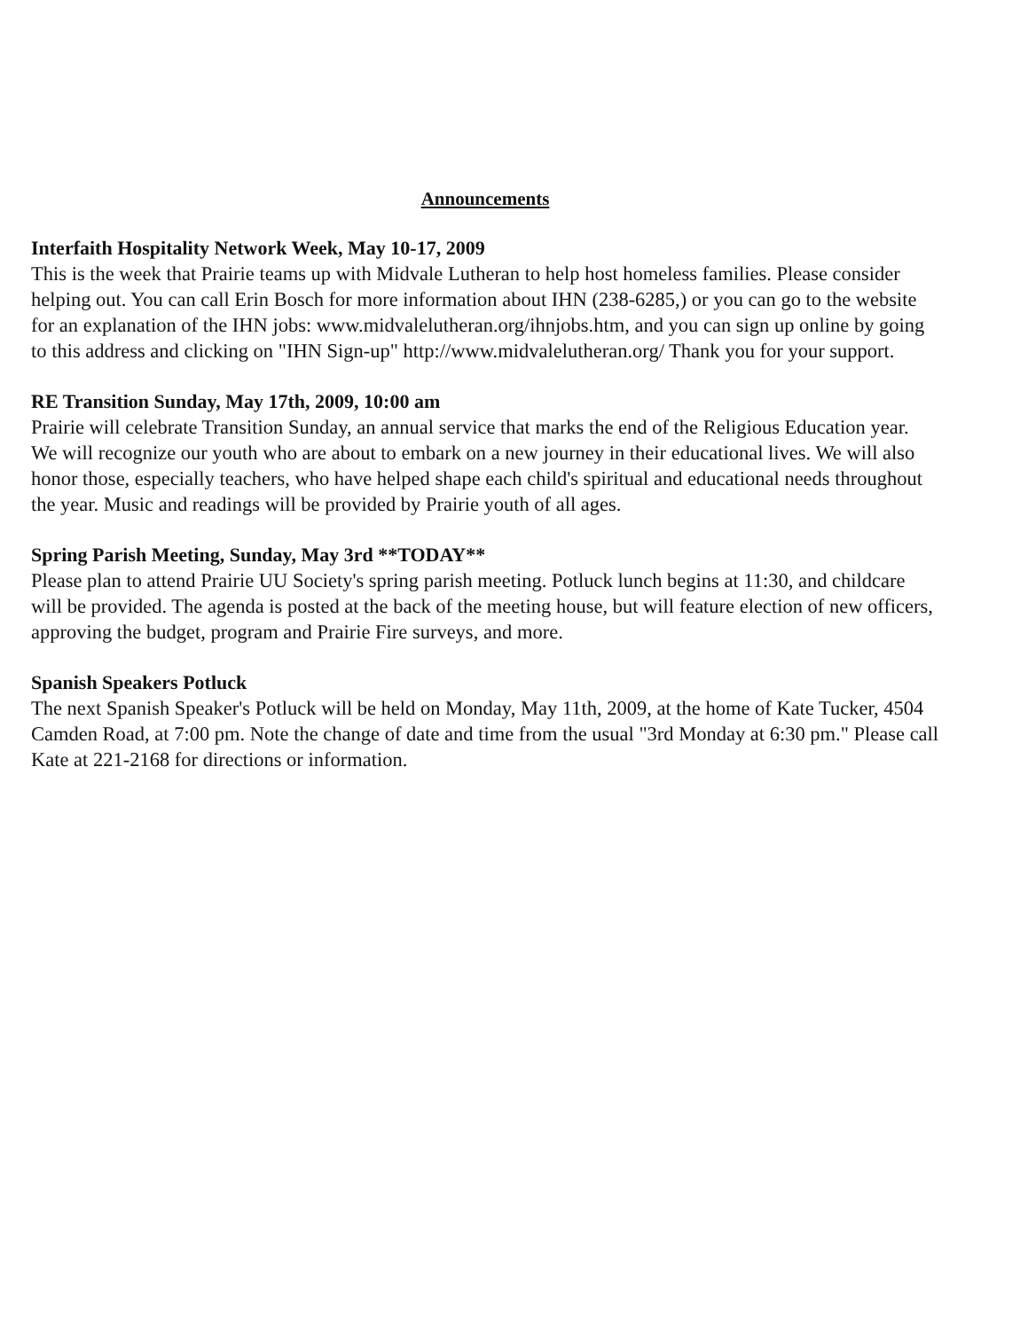Announcements
Interfaith Hospitality Network Week, May 10-17, 2009
This is the week that Prairie teams up with Midvale Lutheran to help host homeless families. Please consider helping out. You can call Erin Bosch for more information about IHN (238-6285,) or you can go to the website for an explanation of the IHN jobs: www.midvalelutheran.org/ihnjobs.htm, and you can sign up online by going to this address and clicking on "IHN Sign-up" http://www.midvalelutheran.org/ Thank you for your support.
RE Transition Sunday, May 17th, 2009, 10:00 am
Prairie will celebrate Transition Sunday, an annual service that marks the end of the Religious Education year. We will recognize our youth who are about to embark on a new journey in their educational lives. We will also honor those, especially teachers, who have helped shape each child's spiritual and educational needs throughout the year. Music and readings will be provided by Prairie youth of all ages.
Spring Parish Meeting, Sunday, May 3rd **TODAY**
Please plan to attend Prairie UU Society's spring parish meeting. Potluck lunch begins at 11:30, and childcare will be provided. The agenda is posted at the back of the meeting house, but will feature election of new officers, approving the budget, program and Prairie Fire surveys, and more.
Spanish Speakers Potluck
The next Spanish Speaker's Potluck will be held on Monday, May 11th, 2009, at the home of Kate Tucker, 4504 Camden Road, at 7:00 pm. Note the change of date and time from the usual "3rd Monday at 6:30 pm." Please call Kate at 221-2168 for directions or information.